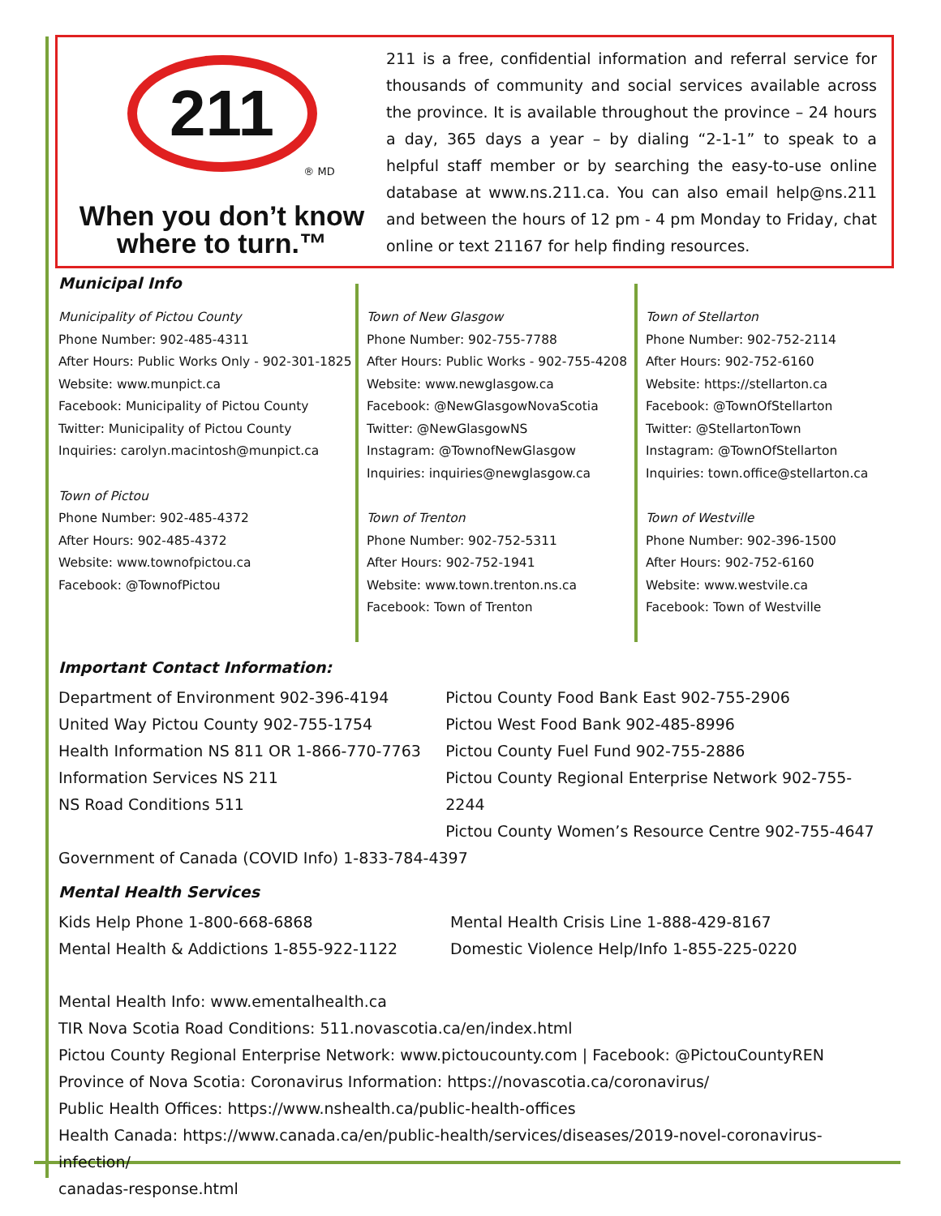211
® MD
When you don’t know
where to turn.™
211 is a free, confidential information and referral service for thousands of community and social services available across the province. It is available throughout the province – 24 hours a day, 365 days a year – by dialing “2-1-1” to speak to a helpful staff member or by searching the easy-to-use online database at www.ns.211.ca. You can also email help@ns.211 and between the hours of 12 pm - 4 pm Monday to Friday, chat online or text 21167 for help finding resources.
Municipal Info
Municipality of Pictou County
Phone Number: 902-485-4311
After Hours: Public Works Only - 902-301-1825
Website: www.munpict.ca
Facebook: Municipality of Pictou County
Twitter: Municipality of Pictou County
Inquiries: carolyn.macintosh@munpict.ca
Town of Pictou
Phone Number: 902-485-4372
After Hours: 902-485-4372
Website: www.townofpictou.ca
Facebook: @TownofPictou
Town of New Glasgow
Phone Number: 902-755-7788
After Hours: Public Works - 902-755-4208
Website: www.newglasgow.ca
Facebook: @NewGlasgowNovaScotia
Twitter: @NewGlasgowNS
Instagram: @TownofNewGlasgow
Inquiries: inquiries@newglasgow.ca
Town of Trenton
Phone Number: 902-752-5311
After Hours: 902-752-1941
Website: www.town.trenton.ns.ca
Facebook: Town of Trenton
Town of Stellarton
Phone Number: 902-752-2114
After Hours: 902-752-6160
Website: https://stellarton.ca
Facebook: @TownOfStellarton
Twitter: @StellartonTown
Instagram: @TownOfStellarton
Inquiries: town.office@stellarton.ca
Town of Westville
Phone Number: 902-396-1500
After Hours: 902-752-6160
Website: www.westvile.ca
Facebook: Town of Westville
Important Contact Information:
Department of Environment 902-396-4194
United Way Pictou County 902-755-1754
Health Information NS 811 OR 1-866-770-7763
Information Services NS 211
NS Road Conditions 511
Pictou County Food Bank East 902-755-2906
Pictou West Food Bank 902-485-8996
Pictou County Fuel Fund 902-755-2886
Pictou County Regional Enterprise Network 902-755-2244
Pictou County Women’s Resource Centre 902-755-4647
Government of Canada (COVID Info) 1-833-784-4397
Mental Health Services
Kids Help Phone 1-800-668-6868
Mental Health & Addictions 1-855-922-1122
Mental Health Crisis Line 1-888-429-8167
Domestic Violence Help/Info 1-855-225-0220
Mental Health Info: www.ementalhealth.ca
TIR Nova Scotia Road Conditions: 511.novascotia.ca/en/index.html
Pictou County Regional Enterprise Network: www.pictoucounty.com | Facebook: @PictouCountyREN
Province of Nova Scotia: Coronavirus Information: https://novascotia.ca/coronavirus/
Public Health Offices: https://www.nshealth.ca/public-health-offices
Health Canada: https://www.canada.ca/en/public-health/services/diseases/2019-novel-coronavirus-infection/
canadas-response.html